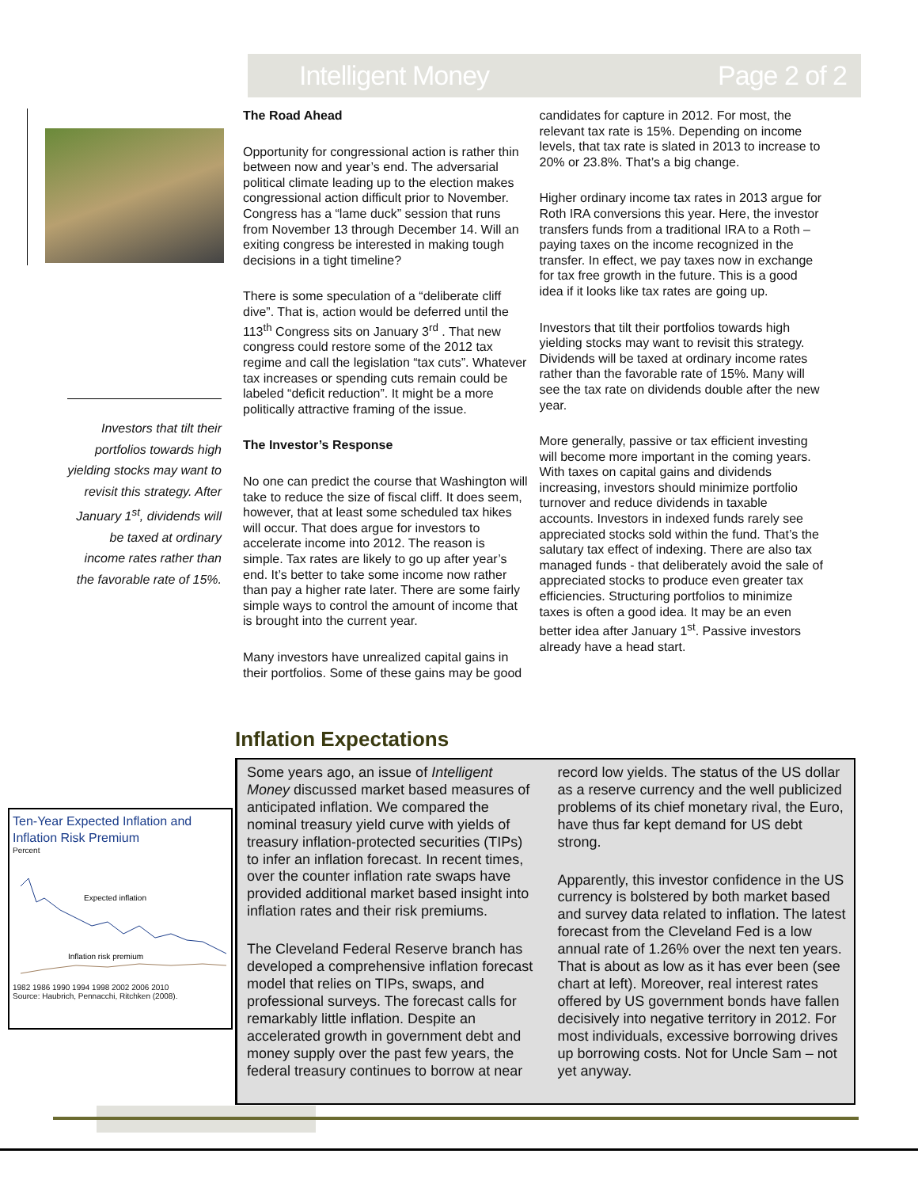Intelligent Money Page 2 of 2
Investors that tilt their portfolios towards high yielding stocks may want to revisit this strategy. After January 1<sup>st</sup>, dividends will be taxed at ordinary income rates rather than the favorable rate of 15%.
The Road Ahead
Opportunity for congressional action is rather thin between now and year’s end. The adversarial political climate leading up to the election makes congressional action difficult prior to November. Congress has a “lame duck” session that runs from November 13 through December 14. Will an exiting congress be interested in making tough decisions in a tight timeline?
There is some speculation of a “deliberate cliff dive”. That is, action would be deferred until the 113<sup>th</sup> Congress sits on January 3<sup>rd</sup> . That new congress could restore some of the 2012 tax regime and call the legislation “tax cuts”. Whatever tax increases or spending cuts remain could be labeled “deficit reduction”. It might be a more politically attractive framing of the issue.
The Investor’s Response
No one can predict the course that Washington will take to reduce the size of fiscal cliff. It does seem, however, that at least some scheduled tax hikes will occur. That does argue for investors to accelerate income into 2012. The reason is simple. Tax rates are likely to go up after year’s end. It’s better to take some income now rather than pay a higher rate later. There are some fairly simple ways to control the amount of income that is brought into the current year.
Many investors have unrealized capital gains in their portfolios. Some of these gains may be good candidates for capture in 2012. For most, the relevant tax rate is 15%. Depending on income levels, that tax rate is slated in 2013 to increase to 20% or 23.8%. That’s a big change.
Higher ordinary income tax rates in 2013 argue for Roth IRA conversions this year. Here, the investor transfers funds from a traditional IRA to a Roth – paying taxes on the income recognized in the transfer. In effect, we pay taxes now in exchange for tax free growth in the future. This is a good idea if it looks like tax rates are going up.
Investors that tilt their portfolios towards high yielding stocks may want to revisit this strategy. Dividends will be taxed at ordinary income rates rather than the favorable rate of 15%. Many will see the tax rate on dividends double after the new year.
More generally, passive or tax efficient investing will become more important in the coming years. With taxes on capital gains and dividends increasing, investors should minimize portfolio turnover and reduce dividends in taxable accounts. Investors in indexed funds rarely see appreciated stocks sold within the fund. That’s the salutary tax effect of indexing. There are also tax managed funds - that deliberately avoid the sale of appreciated stocks to produce even greater tax efficiencies. Structuring portfolios to minimize taxes is often a good idea. It may be an even better idea after January 1<sup>st</sup>. Passive investors already have a head start.
Inflation Expectations
Ten-Year Expected Inflation and Inflation Risk Premium
Percent
Expected inflation
Inflation risk premium
1982 1986 1990 1994 1998 2002 2006 2010
Source: Haubrich, Pennacchi, Ritchken (2008).
Some years ago, an issue of Intelligent Money discussed market based measures of anticipated inflation. We compared the nominal treasury yield curve with yields of treasury inflation-protected securities (TIPs) to infer an inflation forecast. In recent times, over the counter inflation rate swaps have provided additional market based insight into inflation rates and their risk premiums.
The Cleveland Federal Reserve branch has developed a comprehensive inflation forecast model that relies on TIPs, swaps, and professional surveys. The forecast calls for remarkably little inflation. Despite an accelerated growth in government debt and money supply over the past few years, the federal treasury continues to borrow at near record low yields. The status of the US dollar as a reserve currency and the well publicized problems of its chief monetary rival, the Euro, have thus far kept demand for US debt strong.
Apparently, this investor confidence in the US currency is bolstered by both market based and survey data related to inflation. The latest forecast from the Cleveland Fed is a low annual rate of 1.26% over the next ten years. That is about as low as it has ever been (see chart at left). Moreover, real interest rates offered by US government bonds have fallen decisively into negative territory in 2012. For most individuals, excessive borrowing drives up borrowing costs. Not for Uncle Sam – not yet anyway.